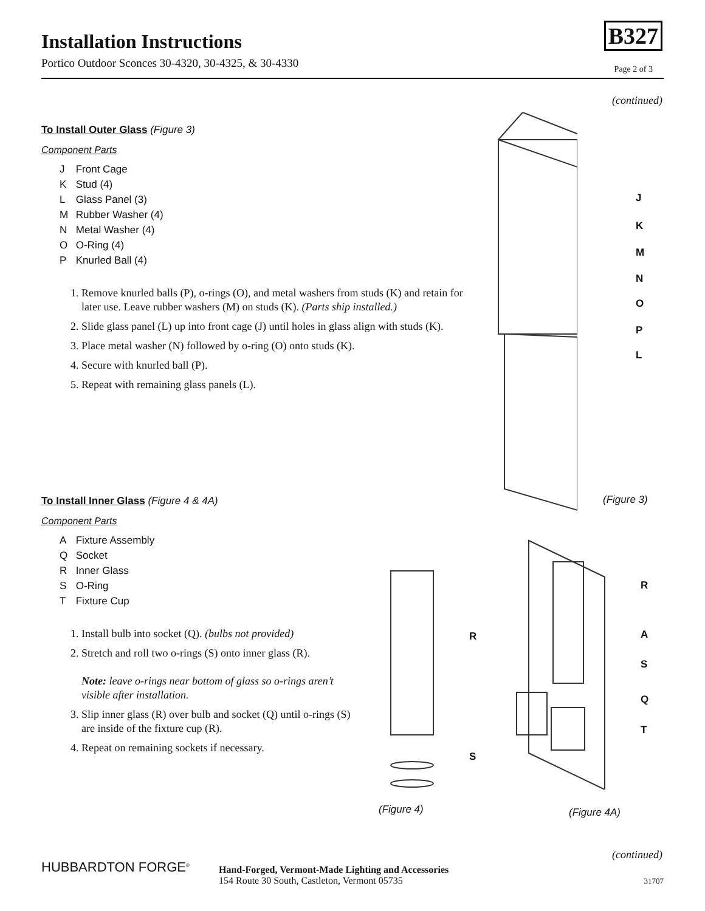Installation Instructions
Portico Outdoor Sconces 30-4320, 30-4325, & 30-4330
B327
Page 2 of 3
(continued)
To Install Outer Glass (Figure 3)
Component Parts
J Front Cage
K Stud (4)
L Glass Panel (3)
M Rubber Washer (4)
N Metal Washer (4)
O O-Ring (4)
P Knurled Ball (4)
1. Remove knurled balls (P), o-rings (O), and metal washers from studs (K) and retain for later use. Leave rubber washers (M) on studs (K). (Parts ship installed.)
2. Slide glass panel (L) up into front cage (J) until holes in glass align with studs (K).
3. Place metal washer (N) followed by o-ring (O) onto studs (K).
4. Secure with knurled ball (P).
5. Repeat with remaining glass panels (L).
J
K
M
N
O
P
L
(Figure 3)
To Install Inner Glass (Figure 4 & 4A)
Component Parts
A Fixture Assembly
Q Socket
R Inner Glass
S O-Ring
T Fixture Cup
1. Install bulb into socket (Q). (bulbs not provided)
2. Stretch and roll two o-rings (S) onto inner glass (R).
Note: leave o-rings near bottom of glass so o-rings aren’t visible after installation.
3. Slip inner glass (R) over bulb and socket (Q) until o-rings (S) are inside of the fixture cup (R).
4. Repeat on remaining sockets if necessary.
R
S
R
A
S
Q
T
(Figure 4) (Figure 4A)
(continued)
HUBBARDTON FORGE<sup>®</sup>
Hand-Forged, Vermont-Made Lighting and Accessories
154 Route 30 South, Castleton, Vermont 05735
31707